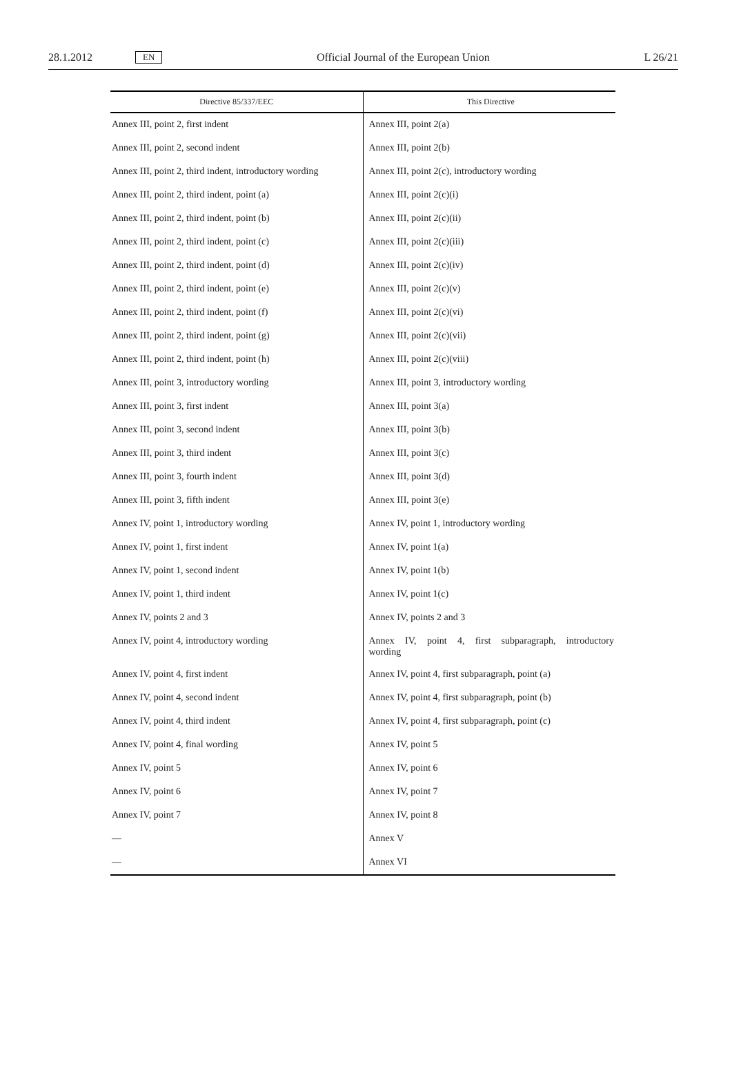28.1.2012 EN Official Journal of the European Union L 26/21
| Directive 85/337/EEC | This Directive |
| --- | --- |
| Annex III, point 2, first indent | Annex III, point 2(a) |
| Annex III, point 2, second indent | Annex III, point 2(b) |
| Annex III, point 2, third indent, introductory wording | Annex III, point 2(c), introductory wording |
| Annex III, point 2, third indent, point (a) | Annex III, point 2(c)(i) |
| Annex III, point 2, third indent, point (b) | Annex III, point 2(c)(ii) |
| Annex III, point 2, third indent, point (c) | Annex III, point 2(c)(iii) |
| Annex III, point 2, third indent, point (d) | Annex III, point 2(c)(iv) |
| Annex III, point 2, third indent, point (e) | Annex III, point 2(c)(v) |
| Annex III, point 2, third indent, point (f) | Annex III, point 2(c)(vi) |
| Annex III, point 2, third indent, point (g) | Annex III, point 2(c)(vii) |
| Annex III, point 2, third indent, point (h) | Annex III, point 2(c)(viii) |
| Annex III, point 3, introductory wording | Annex III, point 3, introductory wording |
| Annex III, point 3, first indent | Annex III, point 3(a) |
| Annex III, point 3, second indent | Annex III, point 3(b) |
| Annex III, point 3, third indent | Annex III, point 3(c) |
| Annex III, point 3, fourth indent | Annex III, point 3(d) |
| Annex III, point 3, fifth indent | Annex III, point 3(e) |
| Annex IV, point 1, introductory wording | Annex IV, point 1, introductory wording |
| Annex IV, point 1, first indent | Annex IV, point 1(a) |
| Annex IV, point 1, second indent | Annex IV, point 1(b) |
| Annex IV, point 1, third indent | Annex IV, point 1(c) |
| Annex IV, points 2 and 3 | Annex IV, points 2 and 3 |
| Annex IV, point 4, introductory wording | Annex IV, point 4, first subparagraph, introductory wording |
| Annex IV, point 4, first indent | Annex IV, point 4, first subparagraph, point (a) |
| Annex IV, point 4, second indent | Annex IV, point 4, first subparagraph, point (b) |
| Annex IV, point 4, third indent | Annex IV, point 4, first subparagraph, point (c) |
| Annex IV, point 4, final wording | Annex IV, point 5 |
| Annex IV, point 5 | Annex IV, point 6 |
| Annex IV, point 6 | Annex IV, point 7 |
| Annex IV, point 7 | Annex IV, point 8 |
| — | Annex V |
| — | Annex VI |